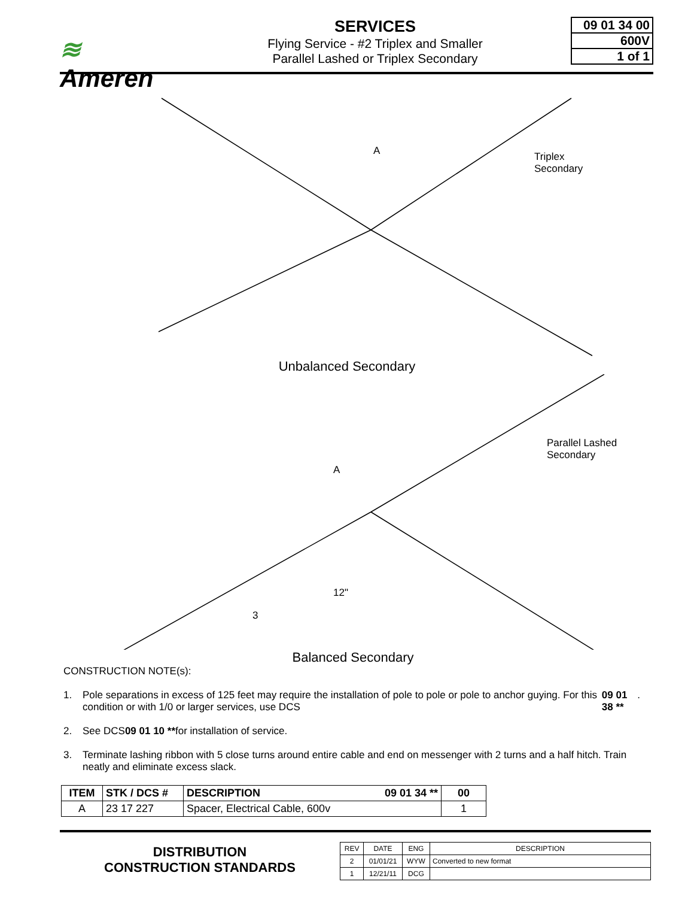≋ Ameren
SERVICES
Flying Service - #2 Triplex and Smaller
Parallel Lashed or Triplex Secondary
| 09 01 34 00 |
| 600V |
| 1 of 1 |
A
Triplex
Secondary
Unbalanced Secondary
A
Parallel Lashed
Secondary
12"
3
Balanced Secondary
CONSTRUCTION NOTE(s):
1. Pole separations in excess of 125 feet may require the installation of pole to pole or pole to anchor guying. For this condition or with 1/0 or larger services, use DCS 09 01 38 **.
2. See DCS 09 01 10 ** for installation of service.
3. Terminate lashing ribbon with 5 close turns around entire cable and end on messenger with 2 turns and a half hitch. Train neatly and eliminate excess slack.
| ITEM | STK / DCS # | DESCRIPTION 09 01 34 ** | 00 |
| --- | --- | --- | --- |
| A | 23 17 227 | Spacer, Electrical Cable, 600v | 1 |
DISTRIBUTION
CONSTRUCTION STANDARDS
| REV | DATE | ENG | DESCRIPTION |
| 2 | 01/01/21 | WYW | Converted to new format |
| 1 | 12/21/11 | DCG | |